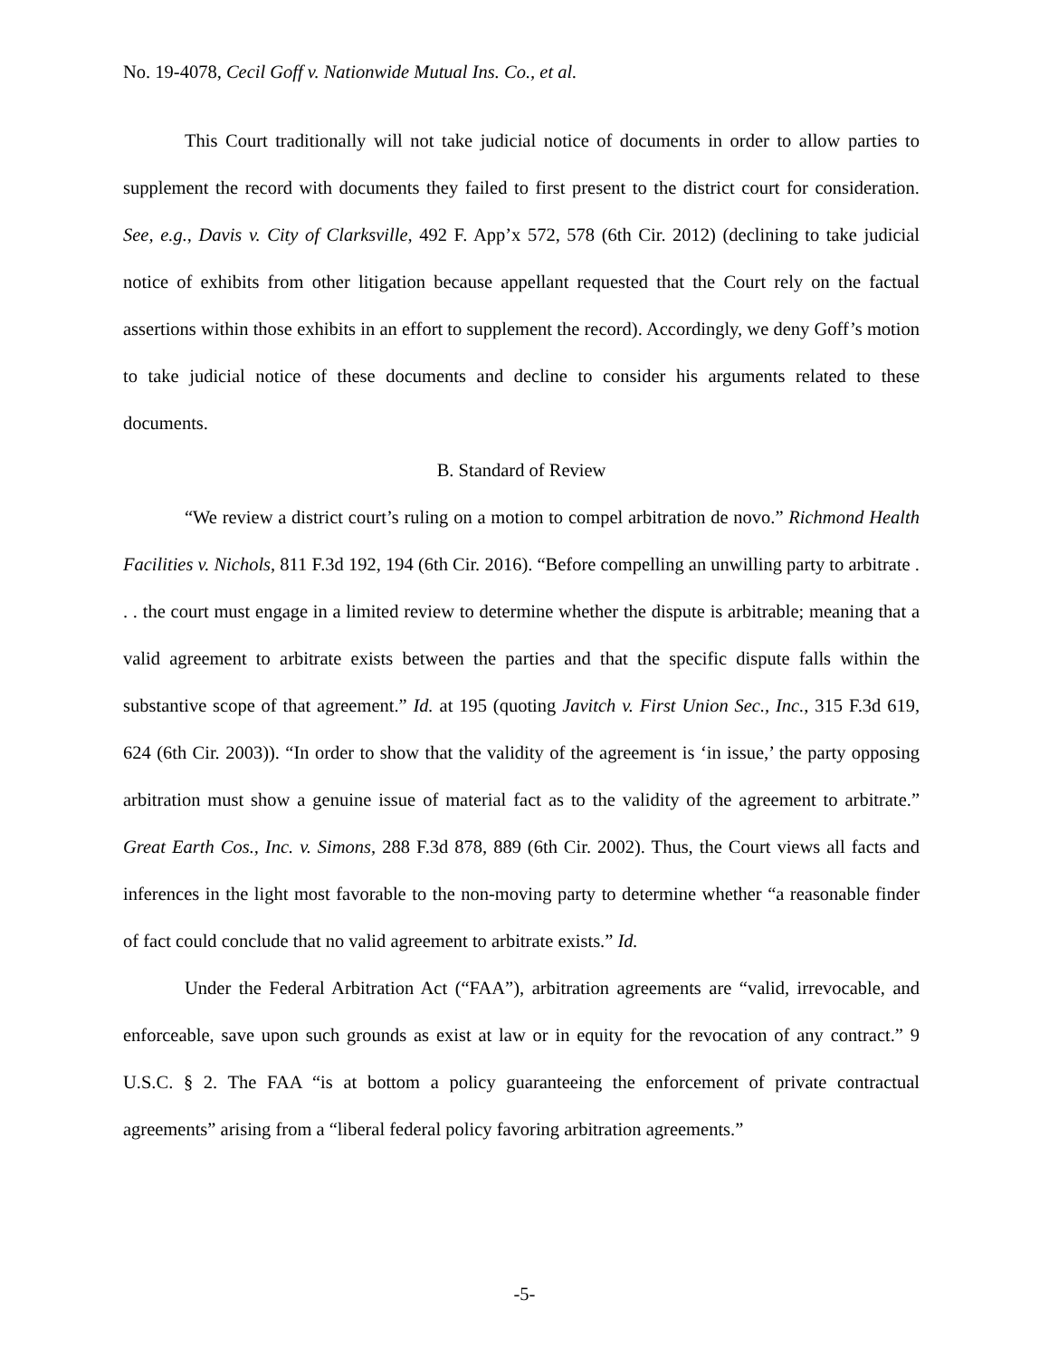No. 19-4078, Cecil Goff v. Nationwide Mutual Ins. Co., et al.
This Court traditionally will not take judicial notice of documents in order to allow parties to supplement the record with documents they failed to first present to the district court for consideration. See, e.g., Davis v. City of Clarksville, 492 F. App’x 572, 578 (6th Cir. 2012) (declining to take judicial notice of exhibits from other litigation because appellant requested that the Court rely on the factual assertions within those exhibits in an effort to supplement the record). Accordingly, we deny Goff’s motion to take judicial notice of these documents and decline to consider his arguments related to these documents.
B. Standard of Review
“We review a district court’s ruling on a motion to compel arbitration de novo.” Richmond Health Facilities v. Nichols, 811 F.3d 192, 194 (6th Cir. 2016). “Before compelling an unwilling party to arbitrate . . . the court must engage in a limited review to determine whether the dispute is arbitrable; meaning that a valid agreement to arbitrate exists between the parties and that the specific dispute falls within the substantive scope of that agreement.” Id. at 195 (quoting Javitch v. First Union Sec., Inc., 315 F.3d 619, 624 (6th Cir. 2003)). “In order to show that the validity of the agreement is ‘in issue,’ the party opposing arbitration must show a genuine issue of material fact as to the validity of the agreement to arbitrate.” Great Earth Cos., Inc. v. Simons, 288 F.3d 878, 889 (6th Cir. 2002). Thus, the Court views all facts and inferences in the light most favorable to the non-moving party to determine whether “a reasonable finder of fact could conclude that no valid agreement to arbitrate exists.” Id.
Under the Federal Arbitration Act (“FAA”), arbitration agreements are “valid, irrevocable, and enforceable, save upon such grounds as exist at law or in equity for the revocation of any contract.” 9 U.S.C. § 2. The FAA “is at bottom a policy guaranteeing the enforcement of private contractual agreements” arising from a “liberal federal policy favoring arbitration agreements.”
-5-